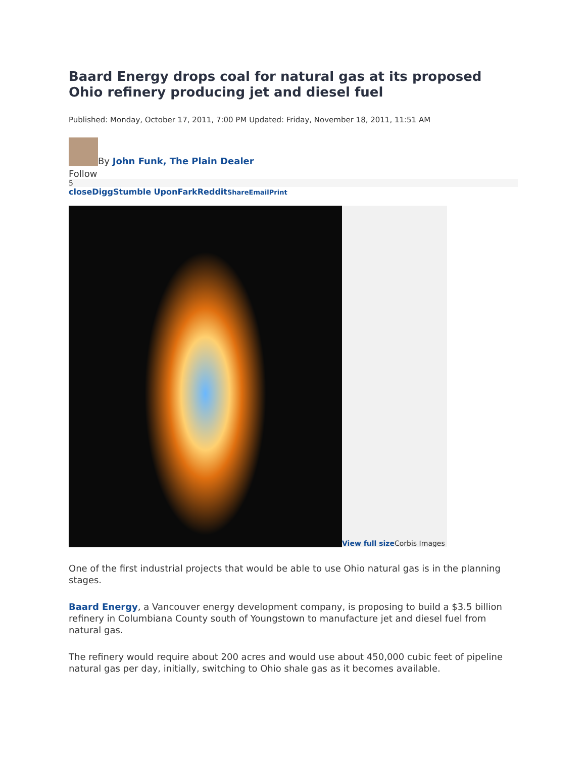Baard Energy drops coal for natural gas at its proposed Ohio refinery producing jet and diesel fuel
Published: Monday, October 17, 2011, 7:00 PM Updated: Friday, November 18, 2011, 11:51 AM
By John Funk, The Plain Dealer
Follow
5
close Digg Stumble Upon Fark Reddit Share Email Print
View full size Corbis Images
One of the first industrial projects that would be able to use Ohio natural gas is in the planning stages.
Baard Energy, a Vancouver energy development company, is proposing to build a $3.5 billion refinery in Columbiana County south of Youngstown to manufacture jet and diesel fuel from natural gas.
The refinery would require about 200 acres and would use about 450,000 cubic feet of pipeline natural gas per day, initially, switching to Ohio shale gas as it becomes available.